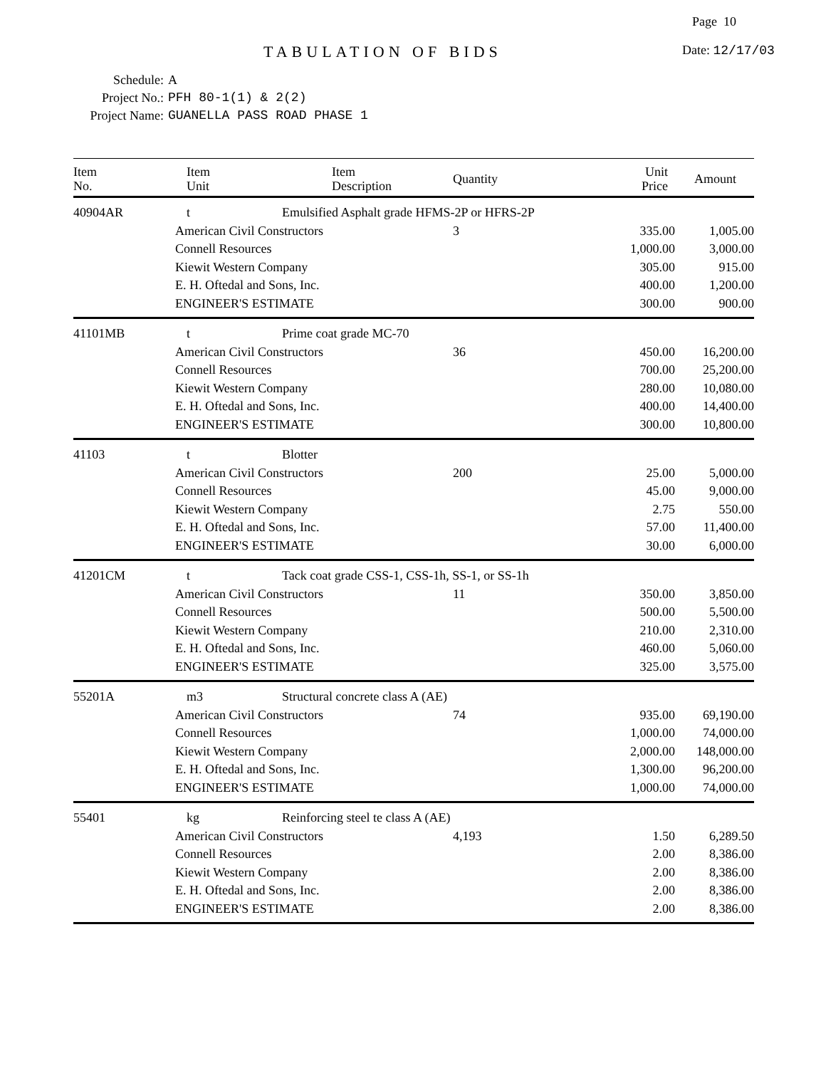Page 10
TABULATION OF BIDS Date: 12/17/03
Schedule: A
Project No.: PFH 80-1(1) & 2(2)
Project Name: GUANELLA PASS ROAD PHASE 1
| Item No. | Item Unit | Item Description | Quantity | Unit Price | Amount |
| --- | --- | --- | --- | --- | --- |
| 40904AR | t | Emulsified Asphalt grade HFMS-2P or HFRS-2P | | | |
| | American Civil Constructors | | 3 | 335.00 | 1,005.00 |
| | Connell Resources | | | 1,000.00 | 3,000.00 |
| | Kiewit Western Company | | | 305.00 | 915.00 |
| | E. H. Oftedal and Sons, Inc. | | | 400.00 | 1,200.00 |
| | ENGINEER'S ESTIMATE | | | 300.00 | 900.00 |
| 41101MB | t | Prime coat grade MC-70 | | | |
| | American Civil Constructors | | 36 | 450.00 | 16,200.00 |
| | Connell Resources | | | 700.00 | 25,200.00 |
| | Kiewit Western Company | | | 280.00 | 10,080.00 |
| | E. H. Oftedal and Sons, Inc. | | | 400.00 | 14,400.00 |
| | ENGINEER'S ESTIMATE | | | 300.00 | 10,800.00 |
| 41103 | t | Blotter | | | |
| | American Civil Constructors | | 200 | 25.00 | 5,000.00 |
| | Connell Resources | | | 45.00 | 9,000.00 |
| | Kiewit Western Company | | | 2.75 | 550.00 |
| | E. H. Oftedal and Sons, Inc. | | | 57.00 | 11,400.00 |
| | ENGINEER'S ESTIMATE | | | 30.00 | 6,000.00 |
| 41201CM | t | Tack coat grade CSS-1, CSS-1h, SS-1, or SS-1h | | | |
| | American Civil Constructors | | 11 | 350.00 | 3,850.00 |
| | Connell Resources | | | 500.00 | 5,500.00 |
| | Kiewit Western Company | | | 210.00 | 2,310.00 |
| | E. H. Oftedal and Sons, Inc. | | | 460.00 | 5,060.00 |
| | ENGINEER'S ESTIMATE | | | 325.00 | 3,575.00 |
| 55201A | m3 | Structural concrete class A (AE) | | | |
| | American Civil Constructors | | 74 | 935.00 | 69,190.00 |
| | Connell Resources | | | 1,000.00 | 74,000.00 |
| | Kiewit Western Company | | | 2,000.00 | 148,000.00 |
| | E. H. Oftedal and Sons, Inc. | | | 1,300.00 | 96,200.00 |
| | ENGINEER'S ESTIMATE | | | 1,000.00 | 74,000.00 |
| 55401 | kg | Reinforcing steel te class A (AE) | | | |
| | American Civil Constructors | | 4,193 | 1.50 | 6,289.50 |
| | Connell Resources | | | 2.00 | 8,386.00 |
| | Kiewit Western Company | | | 2.00 | 8,386.00 |
| | E. H. Oftedal and Sons, Inc. | | | 2.00 | 8,386.00 |
| | ENGINEER'S ESTIMATE | | | 2.00 | 8,386.00 |